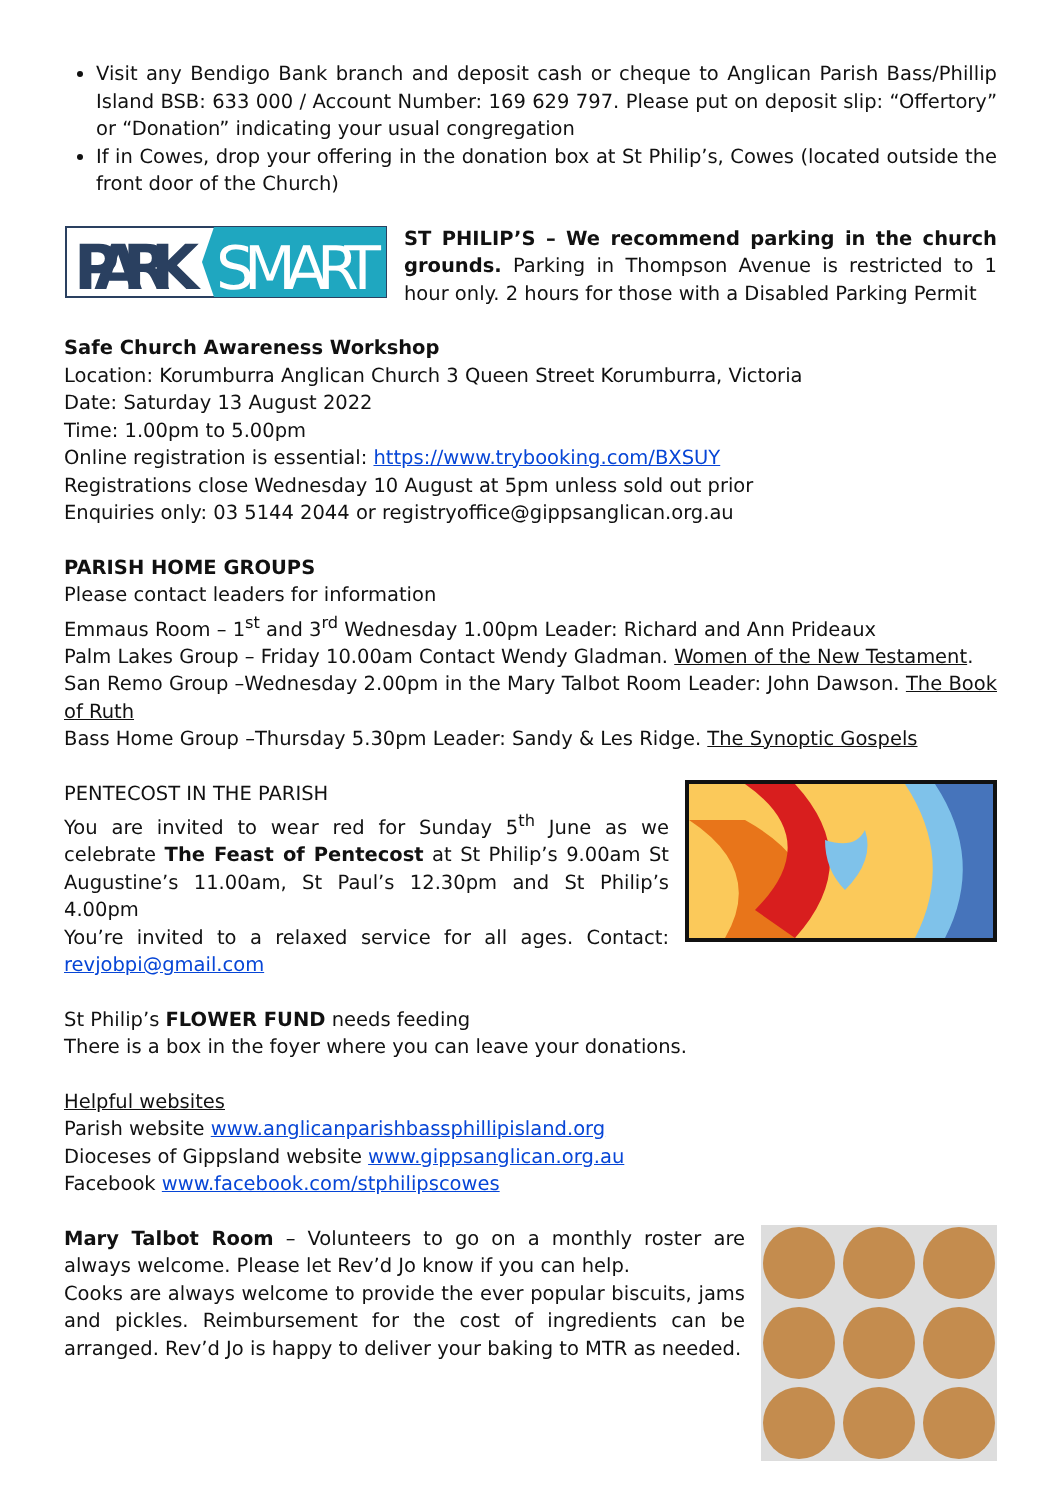Visit any Bendigo Bank branch and deposit cash or cheque to Anglican Parish Bass/Phillip Island BSB: 633 000 / Account Number: 169 629 797. Please put on deposit slip: “Offertory” or “Donation” indicating your usual congregation
If in Cowes, drop your offering in the donation box at St Philip’s, Cowes (located outside the front door of the Church)
PARK
SMART
ST PHILIP’S – We recommend parking in the church grounds. Parking in Thompson Avenue is restricted to 1 hour only. 2 hours for those with a Disabled Parking Permit
Safe Church Awareness Workshop
Location: Korumburra Anglican Church 3 Queen Street Korumburra, Victoria
Date: Saturday 13 August 2022
Time: 1.00pm to 5.00pm
Online registration is essential: https://www.trybooking.com/BXSUY
Registrations close Wednesday 10 August at 5pm unless sold out prior
Enquiries only: 03 5144 2044 or registryoffice@gippsanglican.org.au
PARISH HOME GROUPS
Please contact leaders for information
Emmaus Room – 1<sup>st</sup> and 3<sup>rd</sup> Wednesday 1.00pm Leader: Richard and Ann Prideaux
Palm Lakes Group – Friday 10.00am Contact Wendy Gladman. Women of the New Testament.
San Remo Group –Wednesday 2.00pm in the Mary Talbot Room Leader: John Dawson. The Book of Ruth
Bass Home Group –Thursday 5.30pm Leader: Sandy & Les Ridge. The Synoptic Gospels
PENTECOST IN THE PARISH
You are invited to wear red for Sunday 5<sup>th</sup> June as we celebrate The Feast of Pentecost at St Philip’s 9.00am St Augustine’s 11.00am, St Paul’s 12.30pm and St Philip’s 4.00pm
You’re invited to a relaxed service for all ages. Contact: revjobpi@gmail.com
St Philip’s FLOWER FUND needs feeding
There is a box in the foyer where you can leave your donations.
Helpful websites
Parish website www.anglicanparishbassphillipisland.org
Dioceses of Gippsland website www.gippsanglican.org.au
Facebook www.facebook.com/stphilipscowes
Mary Talbot Room – Volunteers to go on a monthly roster are always welcome. Please let Rev’d Jo know if you can help.
Cooks are always welcome to provide the ever popular biscuits, jams and pickles. Reimbursement for the cost of ingredients can be arranged. Rev’d Jo is happy to deliver your baking to MTR as needed.